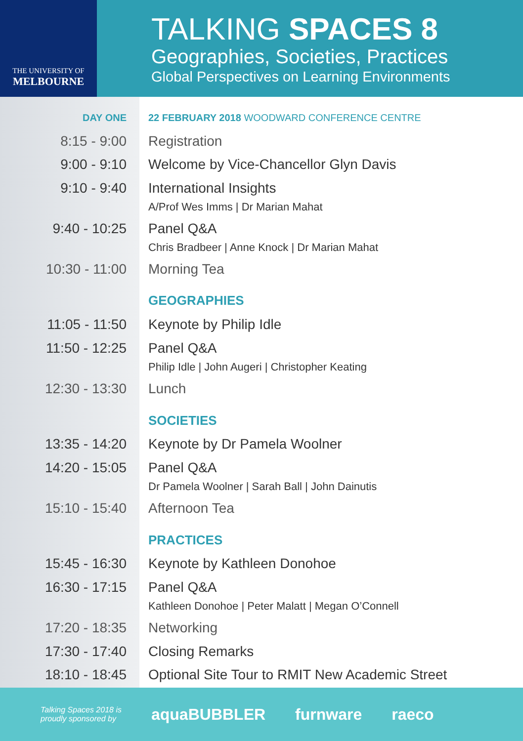THE UNIVERSITY OF
MELBOURNE
TALKING SPACES 8
Geographies, Societies, Practices
Global Perspectives on Learning Environments
| DAY ONE | 22 FEBRUARY 2018 WOODWARD CONFERENCE CENTRE |
| 8:15 - 9:00 | Registration |
| 9:00 - 9:10 | Welcome by Vice-Chancellor Glyn Davis |
| 9:10 - 9:40 | International Insights A/Prof Wes Imms / Dr Marian Mahat |
| 9:40 - 10:25 | Panel Q&A Chris Bradbeer / Anne Knock / Dr Marian Mahat |
| 10:30 - 11:00 | Morning Tea |
| | GEOGRAPHIES |
| 11:05 - 11:50 | Keynote by Philip Idle |
| 11:50 - 12:25 | Panel Q&A Philip Idle / John Augeri / Christopher Keating |
| 12:30 - 13:30 | Lunch |
| | SOCIETIES |
| 13:35 - 14:20 | Keynote by Dr Pamela Woolner |
| 14:20 - 15:05 | Panel Q&A Dr Pamela Woolner / Sarah Ball / John Dainutis |
| 15:10 - 15:40 | Afternoon Tea |
| | PRACTICES |
| 15:45 - 16:30 | Keynote by Kathleen Donohoe |
| 16:30 - 17:15 | Panel Q&A Kathleen Donohoe / Peter Malatt / Megan O’Connell |
| 17:20 - 18:35 | Networking |
| 17:30 - 17:40 | Closing Remarks |
| 18:10 - 18:45 | Optional Site Tour to RMIT New Academic Street |
Talking Spaces 2018 is
proudly sponsored by
aquaBUBBLER furnware raeco